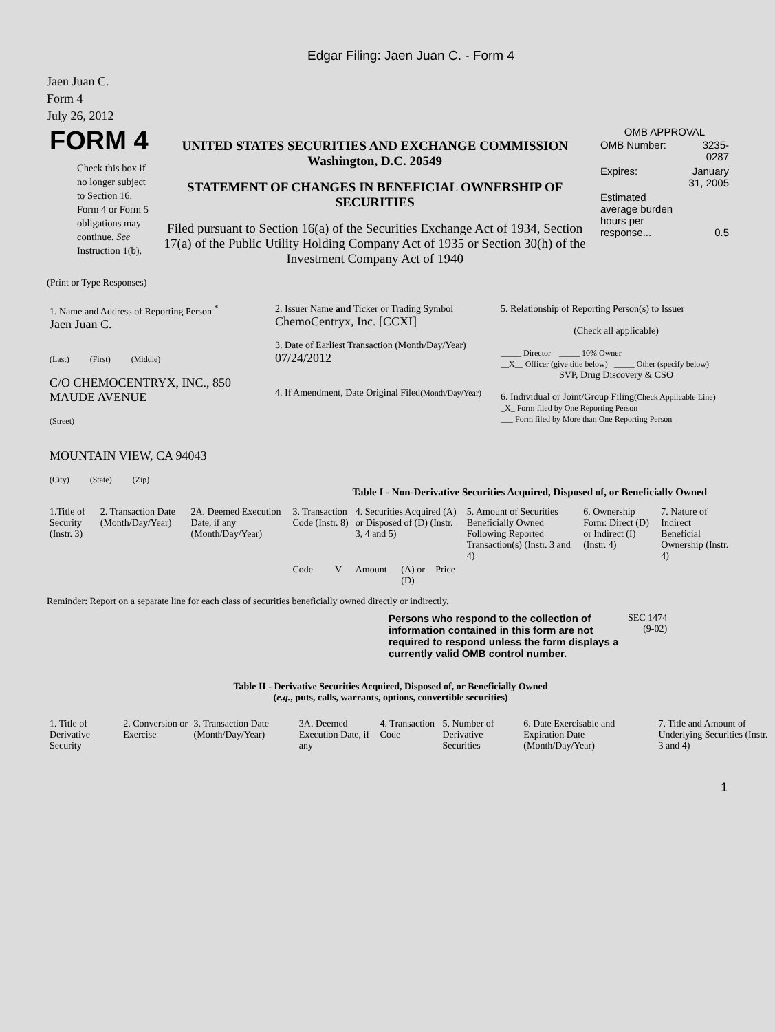Edgar Filing: Jaen Juan C. - Form 4
Jaen Juan C.
Form 4
July 26, 2012
| FORM 4 Check this box if no longer subject to Section 16. Form 4 or Form 5 obligations may continue. See Instruction 1(b). | UNITED STATES SECURITIES AND EXCHANGE COMMISSION Washington, D.C. 20549 STATEMENT OF CHANGES IN BENEFICIAL OWNERSHIP OF SECURITIES Filed pursuant to Section 16(a) of the Securities Exchange Act of 1934, Section 17(a) of the Public Utility Holding Company Act of 1935 or Section 30(h) of the Investment Company Act of 1940 | OMB APPROVAL / OMB Number: / 3235-0287 / / Expires: / January 31, 2005 / / Estimated average burden hours per response... / 0.5 / |
(Print or Type Responses)
| 1. Name and Address of Reporting Person <sup>*</sup> Jaen Juan C. (Last) (First) (Middle) C/O CHEMOCENTRYX, INC., 850 MAUDE AVENUE (Street) MOUNTAIN VIEW, CA 94043 (City) (State) (Zip) | 2. Issuer Name and Ticker or Trading Symbol ChemoCentryx, Inc. [CCXI] 3. Date of Earliest Transaction (Month/Day/Year) 07/24/2012 4. If Amendment, Date Original Filed (Month/Day/Year) | 5. Relationship of Reporting Person(s) to Issuer (Check all applicable) _____ Director _____ 10% Owner __X__ Officer (give title below) _____ Other (specify below) SVP, Drug Discovery & CSO 6. Individual or Joint/Group Filing (Check Applicable Line) _X_ Form filed by One Reporting Person ___ Form filed by More than One Reporting Person |
Table I - Non-Derivative Securities Acquired, Disposed of, or Beneficially Owned
| 1.Title of Security (Instr. 3) | 2. Transaction Date (Month/Day/Year) | 2A. Deemed Execution Date, if any (Month/Day/Year) | 3. Transaction Code (Instr. 8) | | 4. Securities Acquired (A) or Disposed of (D) (Instr. 3, 4 and 5) | | | 5. Amount of Securities Beneficially Owned Following Reported Transaction(s) (Instr. 3 and 4) | 6. Ownership Form: Direct (D) or Indirect (I) (Instr. 4) | 7. Nature of Indirect Beneficial Ownership (Instr. 4) |
| --- | --- | --- | --- | --- | --- | --- | --- | --- | --- | --- |
| | | | Code | V | Amount | (A) or (D) | Price | | | |
Reminder: Report on a separate line for each class of securities beneficially owned directly or indirectly.
| Persons who respond to the collection of information contained in this form are not required to respond unless the form displays a currently valid OMB control number. | SEC 1474 (9-02) |
Table II - Derivative Securities Acquired, Disposed of, or Beneficially Owned
(e.g., puts, calls, warrants, options, convertible securities)
| 1. Title of Derivative Security | 2. Conversion or Exercise | 3. Transaction Date (Month/Day/Year) | 3A. Deemed Execution Date, if any | 4. Transaction Code | 5. Number of Derivative Securities | 6. Date Exercisable and Expiration Date (Month/Day/Year) | 7. Title and Amount of Underlying Securities (Instr. 3 and 4) |
| --- | --- | --- | --- | --- | --- | --- | --- |
1